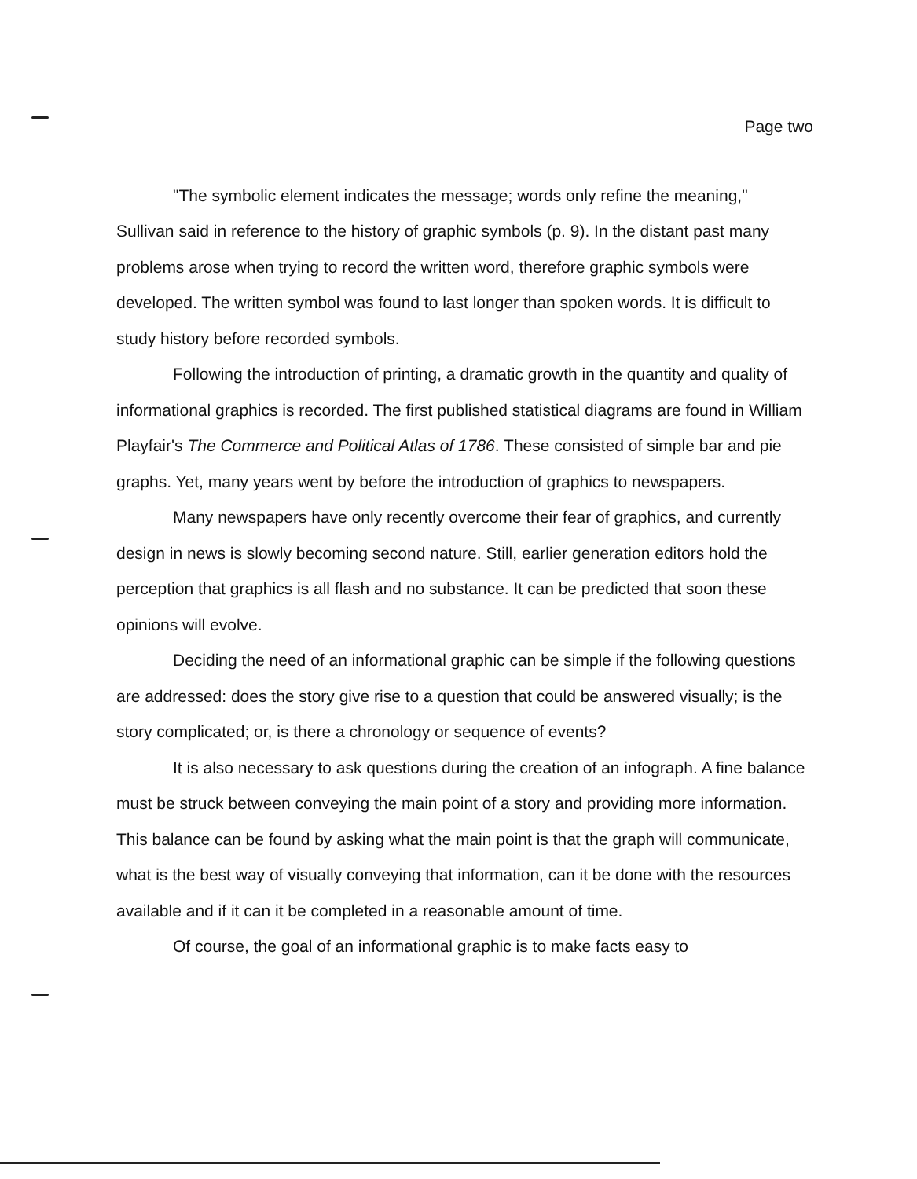Page two
"The symbolic element indicates the message; words only refine the meaning," Sullivan said in reference to the history of graphic symbols (p. 9). In the distant past many problems arose when trying to record the written word, therefore graphic symbols were developed. The written symbol was found to last longer than spoken words. It is difficult to study history before recorded symbols.
Following the introduction of printing, a dramatic growth in the quantity and quality of informational graphics is recorded. The first published statistical diagrams are found in William Playfair's The Commerce and Political Atlas of 1786. These consisted of simple bar and pie graphs. Yet, many years went by before the introduction of graphics to newspapers.
Many newspapers have only recently overcome their fear of graphics, and currently design in news is slowly becoming second nature. Still, earlier generation editors hold the perception that graphics is all flash and no substance. It can be predicted that soon these opinions will evolve.
Deciding the need of an informational graphic can be simple if the following questions are addressed: does the story give rise to a question that could be answered visually; is the story complicated; or, is there a chronology or sequence of events?
It is also necessary to ask questions during the creation of an infograph. A fine balance must be struck between conveying the main point of a story and providing more information. This balance can be found by asking what the main point is that the graph will communicate, what is the best way of visually conveying that information, can it be done with the resources available and if it can it be completed in a reasonable amount of time.
Of course, the goal of an informational graphic is to make facts easy to